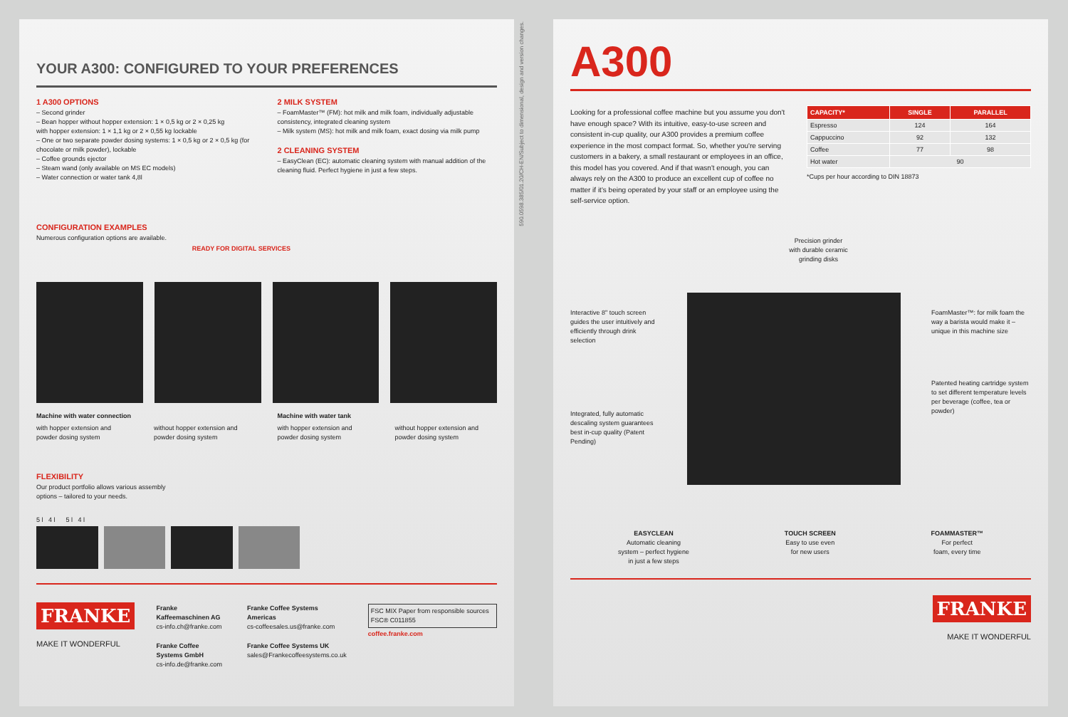YOUR A300: CONFIGURED TO YOUR PREFERENCES
1 A300 OPTIONS
– Second grinder
– Bean hopper without hopper extension: 1 × 0,5 kg or 2 × 0,25 kg
with hopper extension: 1 × 1,1 kg or 2 × 0,55 kg lockable
– One or two separate powder dosing systems: 1 × 0,5 kg or 2 × 0,5 kg (for chocolate or milk powder), lockable
– Coffee grounds ejector
– Steam wand (only available on MS EC models)
– Water connection or water tank 4,8l
2 MILK SYSTEM
– FoamMaster™ (FM): hot milk and milk foam, individually adjustable consistency, integrated cleaning system
– Milk system (MS): hot milk and milk foam, exact dosing via milk pump
2 CLEANING SYSTEM
– EasyClean (EC): automatic cleaning system with manual addition of the cleaning fluid. Perfect hygiene in just a few steps.
CONFIGURATION EXAMPLES
Numerous configuration options are available.
READY FOR DIGITAL SERVICES
Machine with water connection
with hopper extension and powder dosing system
without hopper extension and powder dosing system
Machine with water tank
with hopper extension and powder dosing system
without hopper extension and powder dosing system
FLEXIBILITY
Our product portfolio allows various assembly
options – tailored to your needs.
5 l 4 l 5 l 4 l
FRANKE
MAKE IT WONDERFUL
Franke Kaffeemaschinen AG
cs-info.ch@franke.com
Franke Coffee Systems GmbH
cs-info.de@franke.com
Franke Coffee Systems Americas
cs-coffeesales.us@franke.com
Franke Coffee Systems UK
sales@Frankecoffeesystems.co.uk
FSC MIX Paper from responsible sources FSC® C011855
coffee.franke.com
590.0598.385/01.20/CH-EN/Subject to dimensional, design and version changes.
A300
Looking for a professional coffee machine but you assume you don't have enough space? With its intuitive, easy-to-use screen and consistent in-cup quality, our A300 provides a premium coffee experience in the most compact format. So, whether you're serving customers in a bakery, a small restaurant or employees in an office, this model has you covered. And if that wasn't enough, you can always rely on the A300 to produce an excellent cup of coffee no matter if it's being operated by your staff or an employee using the self-service option.
| CAPACITY* | SINGLE | PARALLEL |
| --- | --- | --- |
| Espresso | 124 | 164 |
| Cappuccino | 92 | 132 |
| Coffee | 77 | 98 |
| Hot water | 90 | |
*Cups per hour according to DIN 18873
Precision grinder
with durable ceramic
grinding disks
Interactive 8" touch screen guides the user intuitively and efficiently through drink selection
Integrated, fully automatic descaling system guarantees best in-cup quality (Patent Pending)
FoamMaster™: for milk foam the way a barista would make it – unique in this machine size
Patented heating cartridge system to set different temperature levels per beverage (coffee, tea or powder)
EASYCLEAN
Automatic cleaning
system – perfect hygiene
in just a few steps
TOUCH SCREEN
Easy to use even
for new users
FOAMMASTER™
For perfect
foam, every time
FRANKE
MAKE IT WONDERFUL